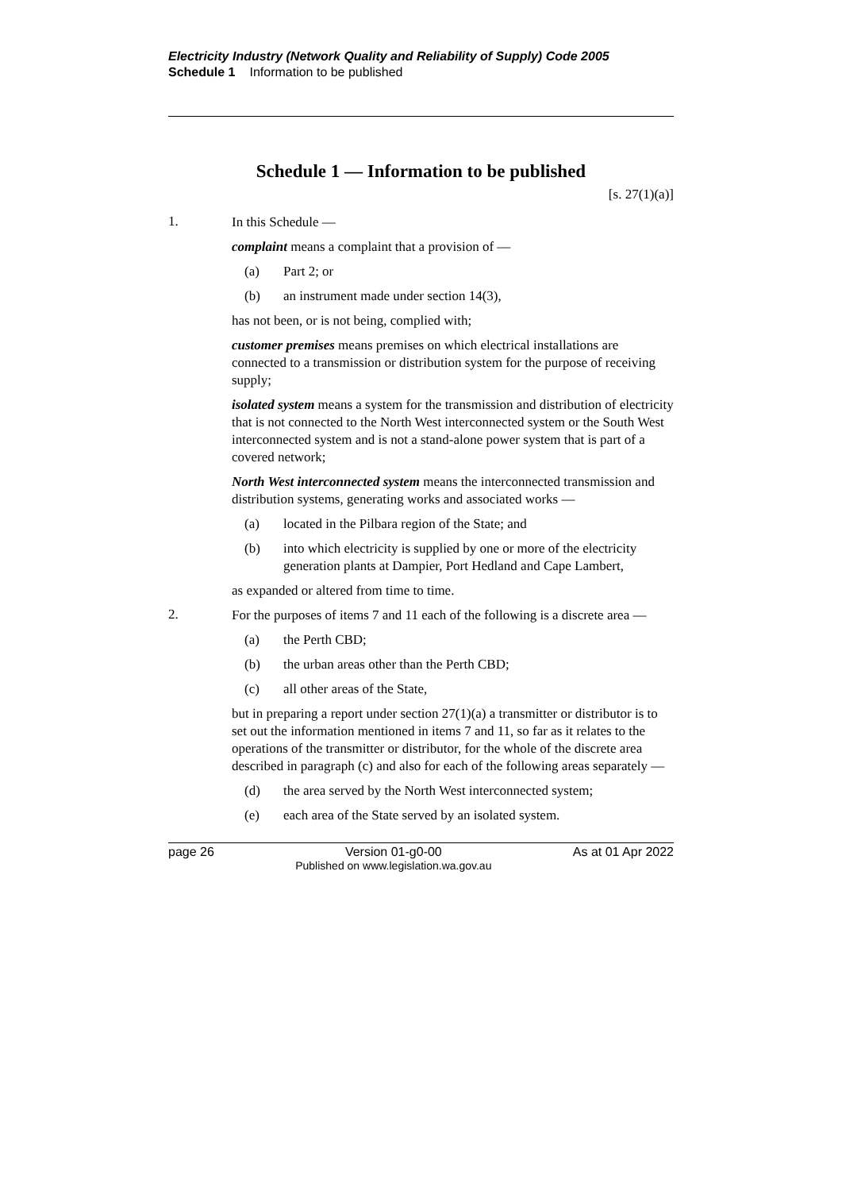Electricity Industry (Network Quality and Reliability of Supply) Code 2005
Schedule 1 Information to be published
Schedule 1 — Information to be published
[s. 27(1)(a)]
1.
In this Schedule —
complaint means a complaint that a provision of —
(a) Part 2; or
(b) an instrument made under section 14(3),
has not been, or is not being, complied with;
customer premises means premises on which electrical installations are connected to a transmission or distribution system for the purpose of receiving supply;
isolated system means a system for the transmission and distribution of electricity that is not connected to the North West interconnected system or the South West interconnected system and is not a stand-alone power system that is part of a covered network;
North West interconnected system means the interconnected transmission and distribution systems, generating works and associated works —
(a) located in the Pilbara region of the State; and
(b) into which electricity is supplied by one or more of the electricity generation plants at Dampier, Port Hedland and Cape Lambert,
as expanded or altered from time to time.
2.
For the purposes of items 7 and 11 each of the following is a discrete area —
(a) the Perth CBD;
(b) the urban areas other than the Perth CBD;
(c) all other areas of the State,
but in preparing a report under section 27(1)(a) a transmitter or distributor is to set out the information mentioned in items 7 and 11, so far as it relates to the operations of the transmitter or distributor, for the whole of the discrete area described in paragraph (c) and also for each of the following areas separately —
(d) the area served by the North West interconnected system;
(e) each area of the State served by an isolated system.
page 26 Version 01-g0-00
Published on www.legislation.wa.gov.au
As at 01 Apr 2022